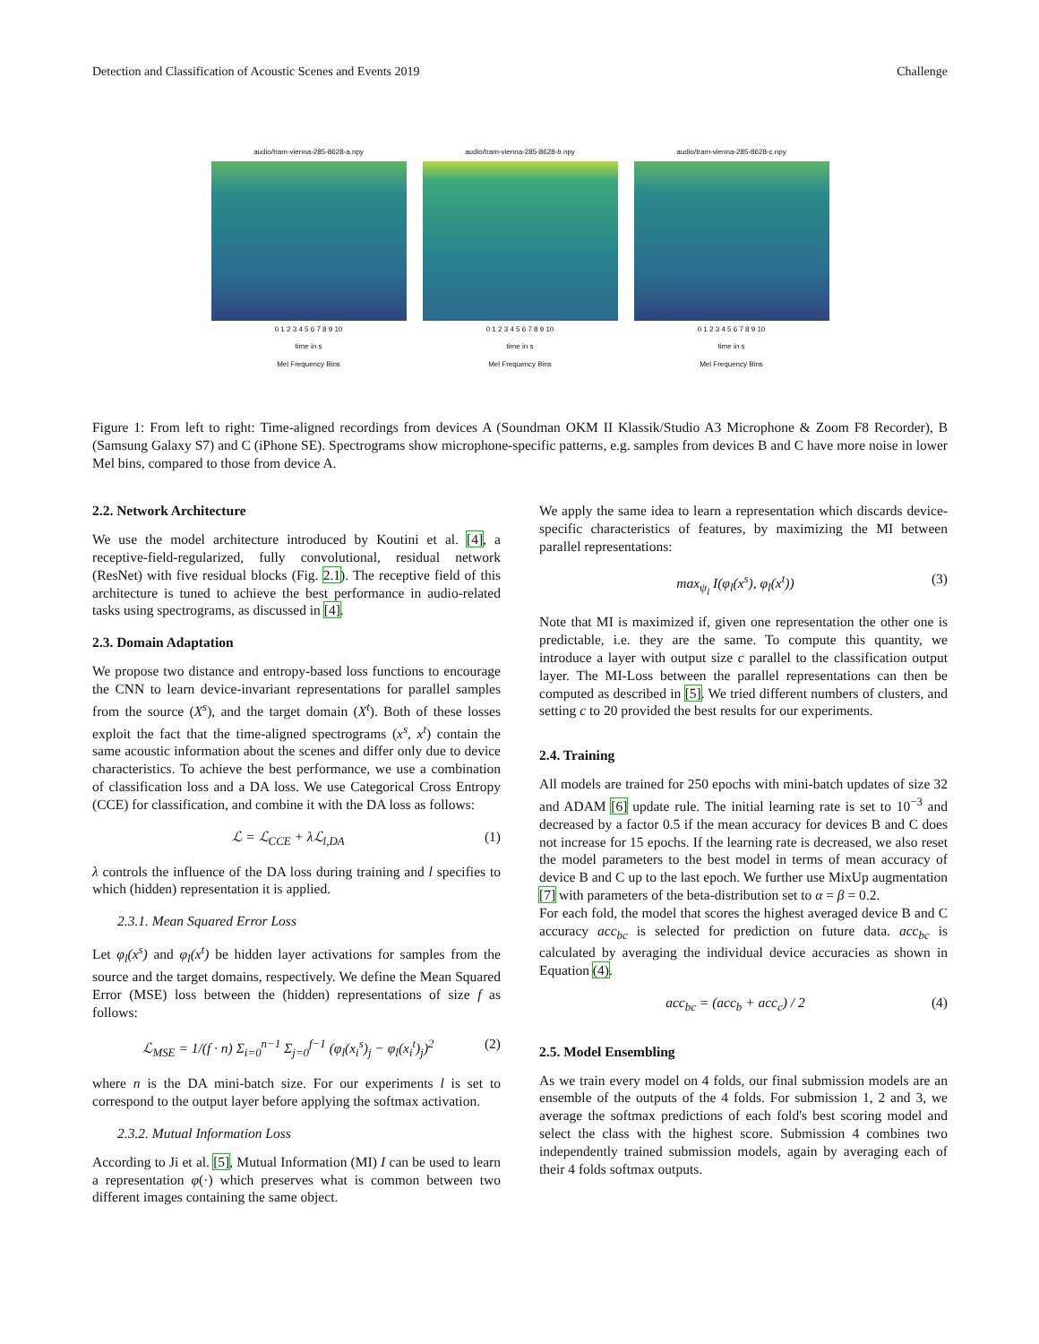Detection and Classification of Acoustic Scenes and Events 2019 Challenge
audio/tram-vienna-285-8628-a.npy
0 1 2 3 4 5 6 7 8 9 10
time in s
Mel Frequency Bins
audio/tram-vienna-285-8628-b.npy
0 1 2 3 4 5 6 7 8 9 10
time in s
Mel Frequency Bins
audio/tram-vienna-285-8628-c.npy
0 1 2 3 4 5 6 7 8 9 10
time in s
Mel Frequency Bins
Figure 1: From left to right: Time-aligned recordings from devices A (Soundman OKM II Klassik/Studio A3 Microphone & Zoom F8 Recorder), B (Samsung Galaxy S7) and C (iPhone SE). Spectrograms show microphone-specific patterns, e.g. samples from devices B and C have more noise in lower Mel bins, compared to those from device A.
2.2. Network Architecture
We use the model architecture introduced by Koutini et al. [4], a receptive-field-regularized, fully convolutional, residual network (ResNet) with five residual blocks (Fig. 2.1). The receptive field of this architecture is tuned to achieve the best performance in audio-related tasks using spectrograms, as discussed in [4].
2.3. Domain Adaptation
We propose two distance and entropy-based loss functions to encourage the CNN to learn device-invariant representations for parallel samples from the source (X<sup>s</sup>), and the target domain (X<sup>t</sup>). Both of these losses exploit the fact that the time-aligned spectrograms (x<sup>s</sup>, x<sup>t</sup>) contain the same acoustic information about the scenes and differ only due to device characteristics. To achieve the best performance, we use a combination of classification loss and a DA loss. We use Categorical Cross Entropy (CCE) for classification, and combine it with the DA loss as follows:
ℒ = ℒ<sub>CCE</sub> + λℒ<sub>l,DA</sub> (1)
λ controls the influence of the DA loss during training and l specifies to which (hidden) representation it is applied.
2.3.1. Mean Squared Error Loss
Let φ<sub>l</sub>(x<sup>s</sup>) and φ<sub>l</sub>(x<sup>t</sup>) be hidden layer activations for samples from the source and the target domains, respectively. We define the Mean Squared Error (MSE) loss between the (hidden) representations of size f as follows:
ℒ<sub>MSE</sub> = 1/(f · n) Σ<sub>i=0</sub><sup>n−1</sup> Σ<sub>j=0</sub><sup>f−1</sup> (φ<sub>l</sub>(x<sub>i</sub><sup>s</sup>)<sub>j</sub> − φ<sub>l</sub>(x<sub>i</sub><sup>t</sup>)<sub>j</sub>)<sup>2</sup> (2)
where n is the DA mini-batch size. For our experiments l is set to correspond to the output layer before applying the softmax activation.
2.3.2. Mutual Information Loss
According to Ji et al. [5], Mutual Information (MI) I can be used to learn a representation φ(·) which preserves what is common between two different images containing the same object.
We apply the same idea to learn a representation which discards device-specific characteristics of features, by maximizing the MI between parallel representations:
max<sub>ψ<sub>l</sub></sub> I(φ<sub>l</sub>(x<sup>s</sup>), φ<sub>l</sub>(x<sup>t</sup>)) (3)
Note that MI is maximized if, given one representation the other one is predictable, i.e. they are the same. To compute this quantity, we introduce a layer with output size c parallel to the classification output layer. The MI-Loss between the parallel representations can then be computed as described in [5]. We tried different numbers of clusters, and setting c to 20 provided the best results for our experiments.
2.4. Training
All models are trained for 250 epochs with mini-batch updates of size 32 and ADAM [6] update rule. The initial learning rate is set to 10<sup>−3</sup> and decreased by a factor 0.5 if the mean accuracy for devices B and C does not increase for 15 epochs. If the learning rate is decreased, we also reset the model parameters to the best model in terms of mean accuracy of device B and C up to the last epoch. We further use MixUp augmentation [7] with parameters of the beta-distribution set to α = β = 0.2.
For each fold, the model that scores the highest averaged device B and C accuracy acc<sub>bc</sub> is selected for prediction on future data. acc<sub>bc</sub> is calculated by averaging the individual device accuracies as shown in Equation (4).
acc<sub>bc</sub> = (acc<sub>b</sub> + acc<sub>c</sub>) / 2 (4)
2.5. Model Ensembling
As we train every model on 4 folds, our final submission models are an ensemble of the outputs of the 4 folds. For submission 1, 2 and 3, we average the softmax predictions of each fold's best scoring model and select the class with the highest score. Submission 4 combines two independently trained submission models, again by averaging each of their 4 folds softmax outputs.